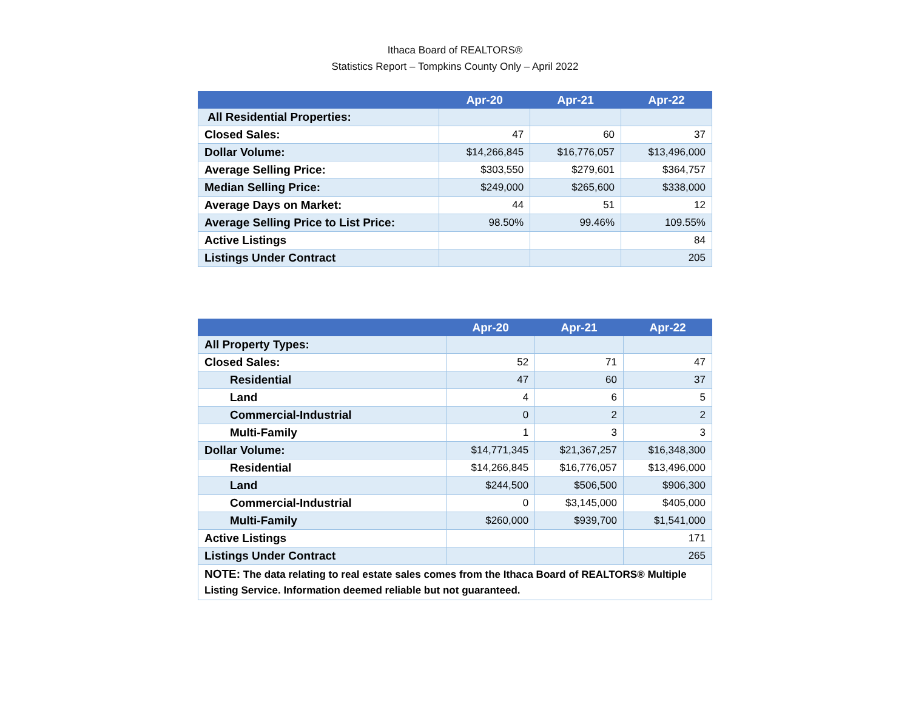Ithaca Board of REALTORS®
Statistics Report – Tompkins County Only – April 2022
| | Apr-20 | Apr-21 | Apr-22 |
| --- | --- | --- | --- |
| All Residential Properties: | | | |
| Closed Sales: | 47 | 60 | 37 |
| Dollar Volume: | $14,266,845 | $16,776,057 | $13,496,000 |
| Average Selling Price: | $303,550 | $279,601 | $364,757 |
| Median Selling Price: | $249,000 | $265,600 | $338,000 |
| Average Days on Market: | 44 | 51 | 12 |
| Average Selling Price to List Price: | 98.50% | 99.46% | 109.55% |
| Active Listings | | | 84 |
| Listings Under Contract | | | 205 |
| | Apr-20 | Apr-21 | Apr-22 |
| --- | --- | --- | --- |
| All Property Types: | | | |
| Closed Sales: | 52 | 71 | 47 |
| Residential | 47 | 60 | 37 |
| Land | 4 | 6 | 5 |
| Commercial-Industrial | 0 | 2 | 2 |
| Multi-Family | 1 | 3 | 3 |
| Dollar Volume: | $14,771,345 | $21,367,257 | $16,348,300 |
| Residential | $14,266,845 | $16,776,057 | $13,496,000 |
| Land | $244,500 | $506,500 | $906,300 |
| Commercial-Industrial | 0 | $3,145,000 | $405,000 |
| Multi-Family | $260,000 | $939,700 | $1,541,000 |
| Active Listings | | | 171 |
| Listings Under Contract | | | 265 |
| NOTE: The data relating to real estate sales comes from the Ithaca Board of REALTORS® Multiple Listing Service. Information deemed reliable but not guaranteed. | | | |